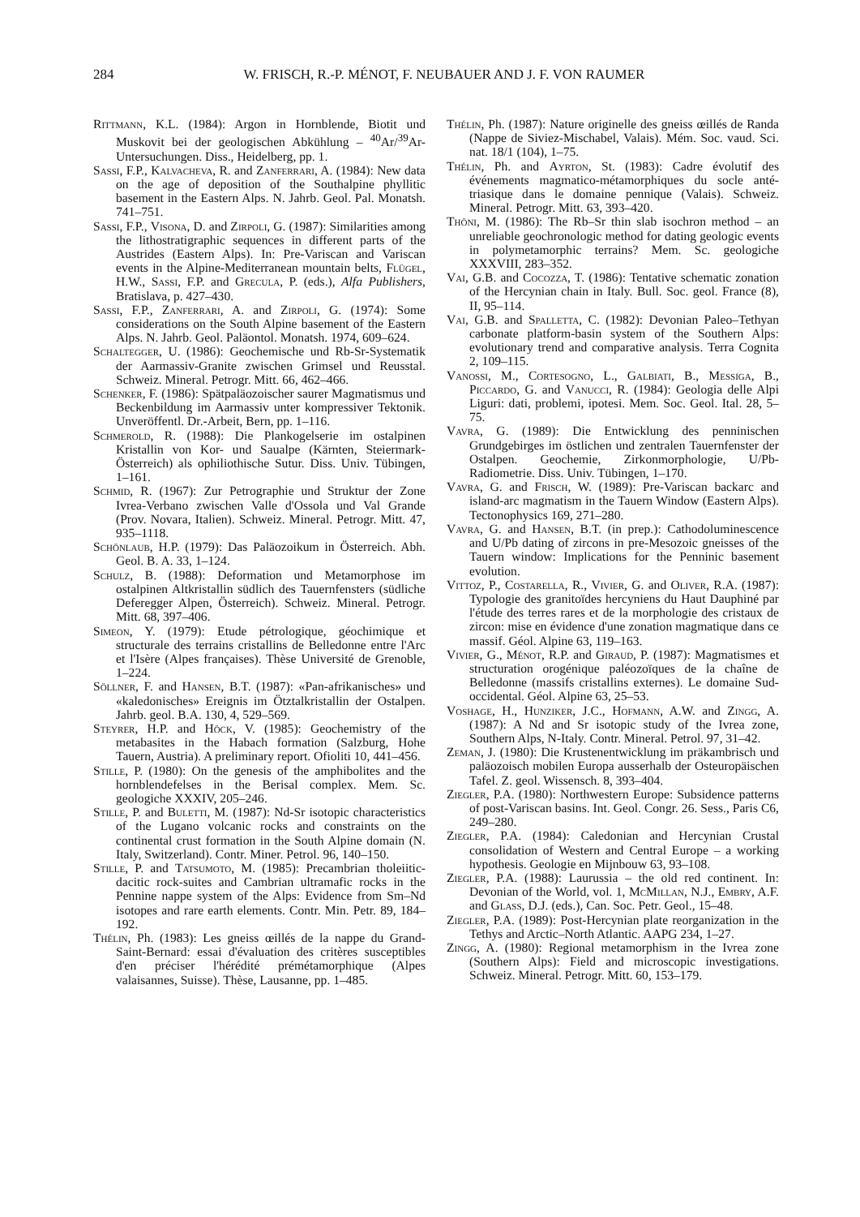284 W. FRISCH, R.-P. MÉNOT, F. NEUBAUER AND J. F. VON RAUMER
Rittmann, K.L. (1984): Argon in Hornblende, Biotit und Muskovit bei der geologischen Abkühlung – <sup>40</sup>Ar/<sup>39</sup>Ar-Untersuchungen. Diss., Heidelberg, pp. 1.
Sassi, F.P., Kalvacheva, R. and Zanferrari, A. (1984): New data on the age of deposition of the Southalpine phyllitic basement in the Eastern Alps. N. Jahrb. Geol. Pal. Monatsh. 741–751.
Sassi, F.P., Visona, D. and Zirpoli, G. (1987): Similarities among the lithostratigraphic sequences in different parts of the Austrides (Eastern Alps). In: Pre-Variscan and Variscan events in the Alpine-Mediterranean mountain belts, Flügel, H.W., Sassi, F.P. and Grecula, P. (eds.), Alfa Publishers, Bratislava, p. 427–430.
Sassi, F.P., Zanferrari, A. and Zirpoli, G. (1974): Some considerations on the South Alpine basement of the Eastern Alps. N. Jahrb. Geol. Paläontol. Monatsh. 1974, 609–624.
Schaltegger, U. (1986): Geochemische und Rb-Sr-Systematik der Aarmassiv-Granite zwischen Grimsel und Reusstal. Schweiz. Mineral. Petrogr. Mitt. 66, 462–466.
Schenker, F. (1986): Spätpaläozoischer saurer Magmatismus und Beckenbildung im Aarmassiv unter kompressiver Tektonik. Unveröffentl. Dr.-Arbeit, Bern, pp. 1–116.
Schmerold, R. (1988): Die Plankogelserie im ostalpinen Kristallin von Kor- und Saualpe (Kärnten, Steiermark-Österreich) als ophiliothische Sutur. Diss. Univ. Tübingen, 1–161.
Schmid, R. (1967): Zur Petrographie und Struktur der Zone Ivrea-Verbano zwischen Valle d'Ossola und Val Grande (Prov. Novara, Italien). Schweiz. Mineral. Petrogr. Mitt. 47, 935–1118.
Schönlaub, H.P. (1979): Das Paläozoikum in Österreich. Abh. Geol. B. A. 33, 1–124.
Schulz, B. (1988): Deformation und Metamorphose im ostalpinen Altkristallin südlich des Tauernfensters (südliche Deferegger Alpen, Österreich). Schweiz. Mineral. Petrogr. Mitt. 68, 397–406.
Simeon, Y. (1979): Etude pétrologique, géochimique et structurale des terrains cristallins de Belledonne entre l'Arc et l'Isère (Alpes françaises). Thèse Université de Grenoble, 1–224.
Söllner, F. and Hansen, B.T. (1987): «Pan-afrikanisches» und «kaledonisches» Ereignis im Ötztalkristallin der Ostalpen. Jahrb. geol. B.A. 130, 4, 529–569.
Steyrer, H.P. and Höck, V. (1985): Geochemistry of the metabasites in the Habach formation (Salzburg, Hohe Tauern, Austria). A preliminary report. Ofioliti 10, 441–456.
Stille, P. (1980): On the genesis of the amphibolites and the hornblendefelses in the Berisal complex. Mem. Sc. geologiche XXXIV, 205–246.
Stille, P. and Buletti, M. (1987): Nd-Sr isotopic characteristics of the Lugano volcanic rocks and constraints on the continental crust formation in the South Alpine domain (N. Italy, Switzerland). Contr. Miner. Petrol. 96, 140–150.
Stille, P. and Tatsumoto, M. (1985): Precambrian tholeiitic-dacitic rock-suites and Cambrian ultramafic rocks in the Pennine nappe system of the Alps: Evidence from Sm–Nd isotopes and rare earth elements. Contr. Min. Petr. 89, 184–192.
Thélin, Ph. (1983): Les gneiss œillés de la nappe du Grand-Saint-Bernard: essai d'évaluation des critères susceptibles d'en préciser l'hérédité prémétamorphique (Alpes valaisannes, Suisse). Thèse, Lausanne, pp. 1–485.
Thélin, Ph. (1987): Nature originelle des gneiss œillés de Randa (Nappe de Siviez-Mischabel, Valais). Mém. Soc. vaud. Sci. nat. 18/1 (104), 1–75.
Thélin, Ph. and Ayrton, St. (1983): Cadre évolutif des événements magmatico-métamorphiques du socle anté-triasique dans le domaine pennique (Valais). Schweiz. Mineral. Petrogr. Mitt. 63, 393–420.
Thöni, M. (1986): The Rb–Sr thin slab isochron method – an unreliable geochronologic method for dating geologic events in polymetamorphic terrains? Mem. Sc. geologiche XXXVIII, 283–352.
Vai, G.B. and Cocozza, T. (1986): Tentative schematic zonation of the Hercynian chain in Italy. Bull. Soc. geol. France (8), II, 95–114.
Vai, G.B. and Spalletta, C. (1982): Devonian Paleo–Tethyan carbonate platform-basin system of the Southern Alps: evolutionary trend and comparative analysis. Terra Cognita 2, 109–115.
Vanossi, M., Cortesogno, L., Galbiati, B., Messiga, B., Piccardo, G. and Vanucci, R. (1984): Geologia delle Alpi Liguri: dati, problemi, ipotesi. Mem. Soc. Geol. Ital. 28, 5–75.
Vavra, G. (1989): Die Entwicklung des penninischen Grundgebirges im östlichen und zentralen Tauernfenster der Ostalpen. Geochemie, Zirkonmorphologie, U/Pb-Radiometrie. Diss. Univ. Tübingen, 1–170.
Vavra, G. and Frisch, W. (1989): Pre-Variscan backarc and island-arc magmatism in the Tauern Window (Eastern Alps). Tectonophysics 169, 271–280.
Vavra, G. and Hansen, B.T. (in prep.): Cathodoluminescence and U/Pb dating of zircons in pre-Mesozoic gneisses of the Tauern window: Implications for the Penninic basement evolution.
Vittoz, P., Costarella, R., Vivier, G. and Oliver, R.A. (1987): Typologie des granitoïdes hercyniens du Haut Dauphiné par l'étude des terres rares et de la morphologie des cristaux de zircon: mise en évidence d'une zonation magmatique dans ce massif. Géol. Alpine 63, 119–163.
Vivier, G., Ménot, R.P. and Giraud, P. (1987): Magmatismes et structuration orogénique paléozoïques de la chaîne de Belledonne (massifs cristallins externes). Le domaine Sud-occidental. Géol. Alpine 63, 25–53.
Voshage, H., Hunziker, J.C., Hofmann, A.W. and Zingg, A. (1987): A Nd and Sr isotopic study of the Ivrea zone, Southern Alps, N-Italy. Contr. Mineral. Petrol. 97, 31–42.
Zeman, J. (1980): Die Krustenentwicklung im präkambrisch und paläozoisch mobilen Europa ausserhalb der Osteuropäischen Tafel. Z. geol. Wissensch. 8, 393–404.
Ziegler, P.A. (1980): Northwestern Europe: Subsidence patterns of post-Variscan basins. Int. Geol. Congr. 26. Sess., Paris C6, 249–280.
Ziegler, P.A. (1984): Caledonian and Hercynian Crustal consolidation of Western and Central Europe – a working hypothesis. Geologie en Mijnbouw 63, 93–108.
Ziegler, P.A. (1988): Laurussia – the old red continent. In: Devonian of the World, vol. 1, McMillan, N.J., Embry, A.F. and Glass, D.J. (eds.), Can. Soc. Petr. Geol., 15–48.
Ziegler, P.A. (1989): Post-Hercynian plate reorganization in the Tethys and Arctic–North Atlantic. AAPG 234, 1–27.
Zingg, A. (1980): Regional metamorphism in the Ivrea zone (Southern Alps): Field and microscopic investigations. Schweiz. Mineral. Petrogr. Mitt. 60, 153–179.